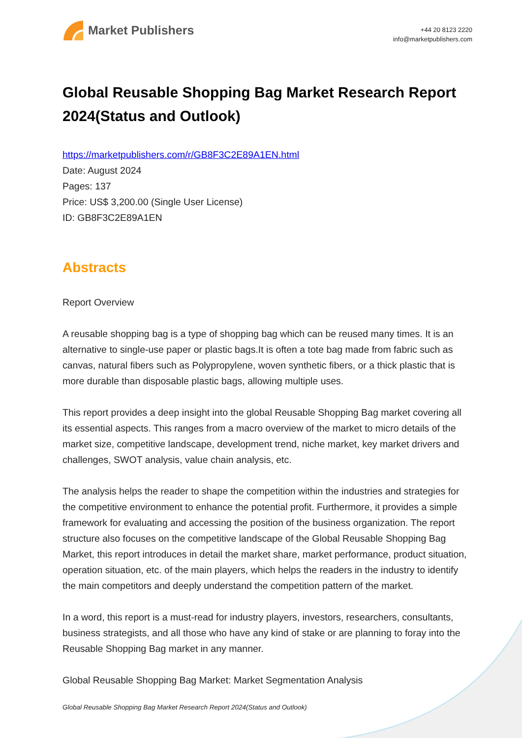Market Publishers
+44 20 8123 2220
info@marketpublishers.com
Global Reusable Shopping Bag Market Research Report 2024(Status and Outlook)
https://marketpublishers.com/r/GB8F3C2E89A1EN.html
Date: August 2024
Pages: 137
Price: US$ 3,200.00 (Single User License)
ID: GB8F3C2E89A1EN
Abstracts
Report Overview
A reusable shopping bag is a type of shopping bag which can be reused many times. It is an alternative to single-use paper or plastic bags.It is often a tote bag made from fabric such as canvas, natural fibers such as Polypropylene, woven synthetic fibers, or a thick plastic that is more durable than disposable plastic bags, allowing multiple uses.
This report provides a deep insight into the global Reusable Shopping Bag market covering all its essential aspects. This ranges from a macro overview of the market to micro details of the market size, competitive landscape, development trend, niche market, key market drivers and challenges, SWOT analysis, value chain analysis, etc.
The analysis helps the reader to shape the competition within the industries and strategies for the competitive environment to enhance the potential profit. Furthermore, it provides a simple framework for evaluating and accessing the position of the business organization. The report structure also focuses on the competitive landscape of the Global Reusable Shopping Bag Market, this report introduces in detail the market share, market performance, product situation, operation situation, etc. of the main players, which helps the readers in the industry to identify the main competitors and deeply understand the competition pattern of the market.
In a word, this report is a must-read for industry players, investors, researchers, consultants, business strategists, and all those who have any kind of stake or are planning to foray into the Reusable Shopping Bag market in any manner.
Global Reusable Shopping Bag Market: Market Segmentation Analysis
Global Reusable Shopping Bag Market Research Report 2024(Status and Outlook)